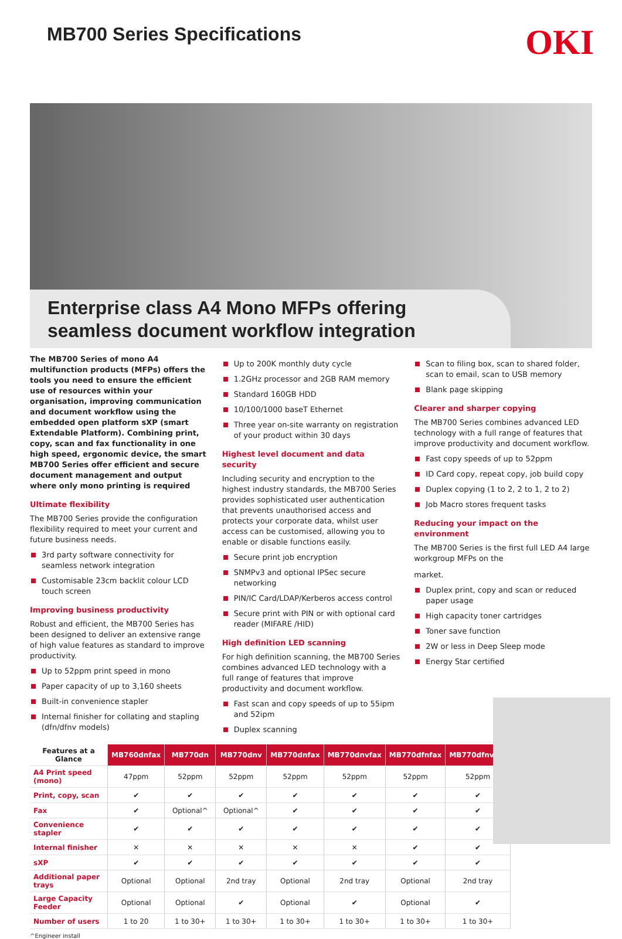MB700 Series Specifications
OKI
Enterprise class A4 Mono MFPs offering seamless document workflow integration
The MB700 Series of mono A4 multifunction products (MFPs) offers the tools you need to ensure the efficient use of resources within your organisation, improving communication and document workflow using the embedded open platform sXP (smart Extendable Platform). Combining print, copy, scan and fax functionality in one high speed, ergonomic device, the smart MB700 Series offer efficient and secure document management and output where only mono printing is required
Ultimate flexibility
The MB700 Series provide the configuration flexibility required to meet your current and future business needs.
3rd party software connectivity for seamless network integration
Customisable 23cm backlit colour LCD touch screen
Improving business productivity
Robust and efficient, the MB700 Series has been designed to deliver an extensive range of high value features as standard to improve productivity.
Up to 52ppm print speed in mono
Paper capacity of up to 3,160 sheets
Built-in convenience stapler
Internal finisher for collating and stapling (dfn/dfnv models)
Up to 200K monthly duty cycle
1.2GHz processor and 2GB RAM memory
Standard 160GB HDD
10/100/1000 baseT Ethernet
Three year on-site warranty on registration of your product within 30 days
Highest level document and data security
Including security and encryption to the highest industry standards, the MB700 Series provides sophisticated user authentication that prevents unauthorised access and protects your corporate data, whilst user access can be customised, allowing you to enable or disable functions easily.
Secure print job encryption
SNMPv3 and optional IPSec secure networking
PIN/IC Card/LDAP/Kerberos access control
Secure print with PIN or with optional card reader (MIFARE /HID)
High definition LED scanning
For high definition scanning, the MB700 Series combines advanced LED technology with a full range of features that improve productivity and document workflow.
Fast scan and copy speeds of up to 55ipm and 52ipm
Duplex scanning
Scan to filing box, scan to shared folder, scan to email, scan to USB memory
Blank page skipping
Clearer and sharper copying
The MB700 Series combines advanced LED technology with a full range of features that improve productivity and document workflow.
Fast copy speeds of up to 52ppm
ID Card copy, repeat copy, job build copy
Duplex copying (1 to 2, 2 to 1, 2 to 2)
Job Macro stores frequent tasks
Reducing your impact on the environment
The MB700 Series is the first full LED A4 large workgroup MFPs on the
market.
Duplex print, copy and scan or reduced paper usage
High capacity toner cartridges
Toner save function
2W or less in Deep Sleep mode
Energy Star certified
| Features at a Glance | MB760dnfax | MB770dn | MB770dnv | MB770dnfax | MB770dnvfax | MB770dfnfax | MB770dfnvfax |
| --- | --- | --- | --- | --- | --- | --- | --- |
| A4 Print speed (mono) | 47ppm | 52ppm | 52ppm | 52ppm | 52ppm | 52ppm | 52ppm |
| Print, copy, scan | ✔ | ✔ | ✔ | ✔ | ✔ | ✔ | ✔ |
| Fax | ✔ | Optional^ | Optional^ | ✔ | ✔ | ✔ | ✔ |
| Convenience stapler | ✔ | ✔ | ✔ | ✔ | ✔ | ✔ | ✔ |
| Internal finisher | ✕ | ✕ | ✕ | ✕ | ✕ | ✔ | ✔ |
| sXP | ✔ | ✔ | ✔ | ✔ | ✔ | ✔ | ✔ |
| Additional paper trays | Optional | Optional | 2nd tray | Optional | 2nd tray | Optional | 2nd tray |
| Large Capacity Feeder | Optional | Optional | ✔ | Optional | ✔ | Optional | ✔ |
| Number of users | 1 to 20 | 1 to 30+ | 1 to 30+ | 1 to 30+ | 1 to 30+ | 1 to 30+ | 1 to 30+ |
^Engineer install